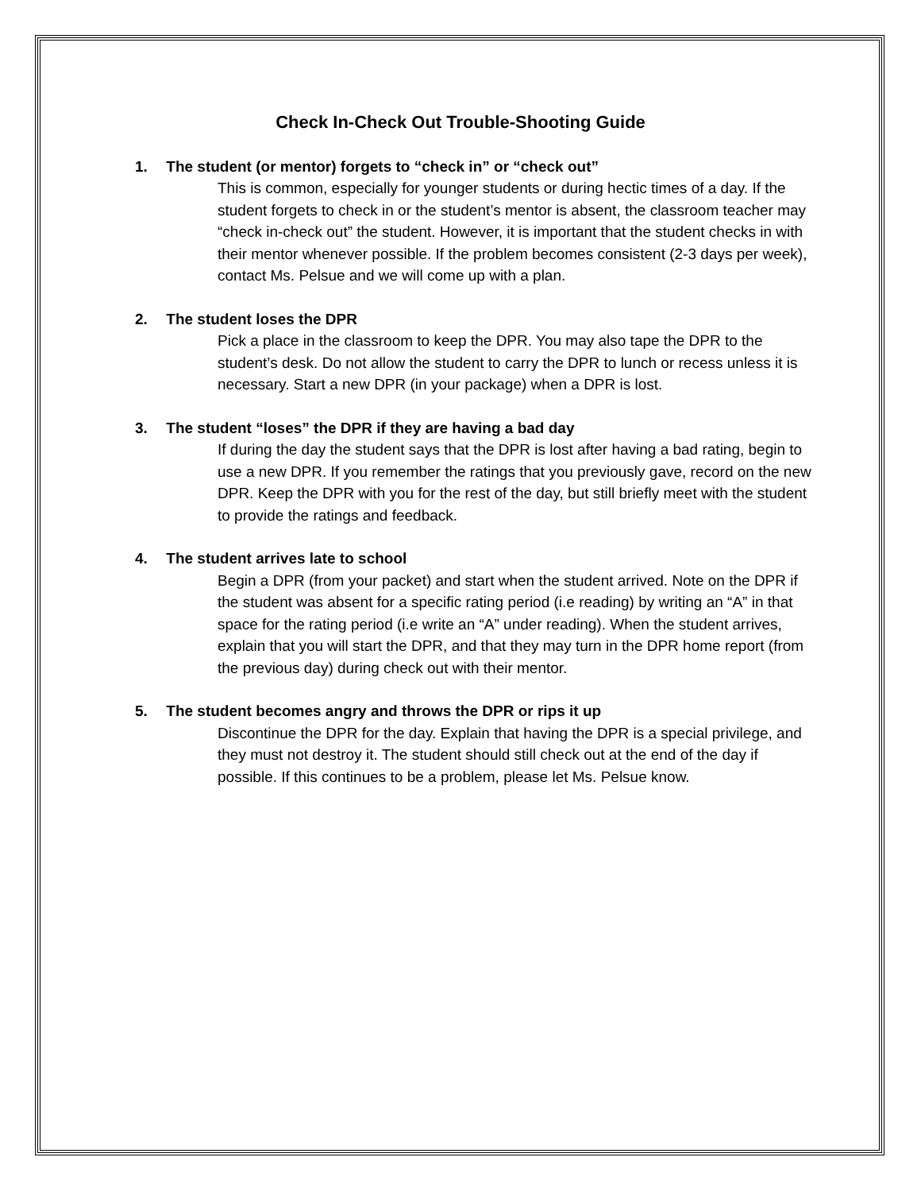Check In-Check Out Trouble-Shooting Guide
1. The student (or mentor) forgets to “check in” or “check out”
This is common, especially for younger students or during hectic times of a day. If the student forgets to check in or the student’s mentor is absent, the classroom teacher may “check in-check out” the student. However, it is important that the student checks in with their mentor whenever possible. If the problem becomes consistent (2-3 days per week), contact Ms. Pelsue and we will come up with a plan.
2. The student loses the DPR
Pick a place in the classroom to keep the DPR. You may also tape the DPR to the student’s desk. Do not allow the student to carry the DPR to lunch or recess unless it is necessary. Start a new DPR (in your package) when a DPR is lost.
3. The student “loses” the DPR if they are having a bad day
If during the day the student says that the DPR is lost after having a bad rating, begin to use a new DPR. If you remember the ratings that you previously gave, record on the new DPR. Keep the DPR with you for the rest of the day, but still briefly meet with the student to provide the ratings and feedback.
4. The student arrives late to school
Begin a DPR (from your packet) and start when the student arrived. Note on the DPR if the student was absent for a specific rating period (i.e reading) by writing an “A” in that space for the rating period (i.e write an “A” under reading). When the student arrives, explain that you will start the DPR, and that they may turn in the DPR home report (from the previous day) during check out with their mentor.
5. The student becomes angry and throws the DPR or rips it up
Discontinue the DPR for the day. Explain that having the DPR is a special privilege, and they must not destroy it. The student should still check out at the end of the day if possible. If this continues to be a problem, please let Ms. Pelsue know.